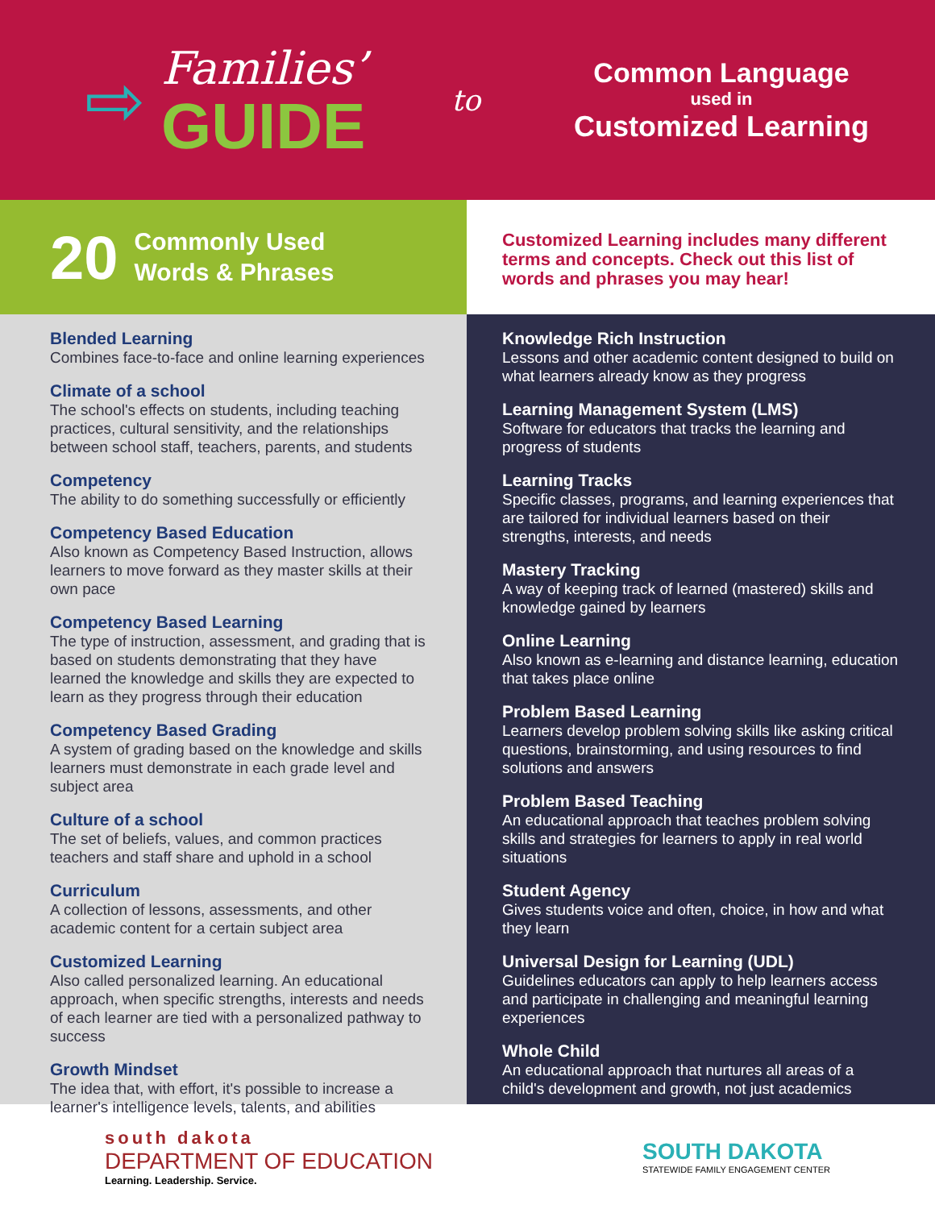⇨
Families’
GUIDE
to
Common Language
used in
Customized Learning
20 Commonly Used
Words & Phrases
Customized Learning includes many different terms and concepts. Check out this list of words and phrases you may hear!
Blended Learning
Combines face-to-face and online learning experiences
Climate of a school
The school's effects on students, including teaching practices, cultural sensitivity, and the relationships between school staff, teachers, parents, and students
Competency
The ability to do something successfully or efficiently
Competency Based Education
Also known as Competency Based Instruction, allows learners to move forward as they master skills at their own pace
Competency Based Learning
The type of instruction, assessment, and grading that is based on students demonstrating that they have learned the knowledge and skills they are expected to learn as they progress through their education
Competency Based Grading
A system of grading based on the knowledge and skills learners must demonstrate in each grade level and subject area
Culture of a school
The set of beliefs, values, and common practices teachers and staff share and uphold in a school
Curriculum
A collection of lessons, assessments, and other academic content for a certain subject area
Customized Learning
Also called personalized learning. An educational approach, when specific strengths, interests and needs of each learner are tied with a personalized pathway to success
Growth Mindset
The idea that, with effort, it's possible to increase a learner's intelligence levels, talents, and abilities
Knowledge Rich Instruction
Lessons and other academic content designed to build on what learners already know as they progress
Learning Management System (LMS)
Software for educators that tracks the learning and progress of students
Learning Tracks
Specific classes, programs, and learning experiences that are tailored for individual learners based on their strengths, interests, and needs
Mastery Tracking
A way of keeping track of learned (mastered) skills and knowledge gained by learners
Online Learning
Also known as e-learning and distance learning, education that takes place online
Problem Based Learning
Learners develop problem solving skills like asking critical questions, brainstorming, and using resources to find solutions and answers
Problem Based Teaching
An educational approach that teaches problem solving skills and strategies for learners to apply in real world situations
Student Agency
Gives students voice and often, choice, in how and what they learn
Universal Design for Learning (UDL)
Guidelines educators can apply to help learners access and participate in challenging and meaningful learning experiences
Whole Child
An educational approach that nurtures all areas of a child's development and growth, not just academics
south dakota
DEPARTMENT OF EDUCATION
Learning. Leadership. Service.
SOUTH DAKOTA
STATEWIDE FAMILY ENGAGEMENT CENTER